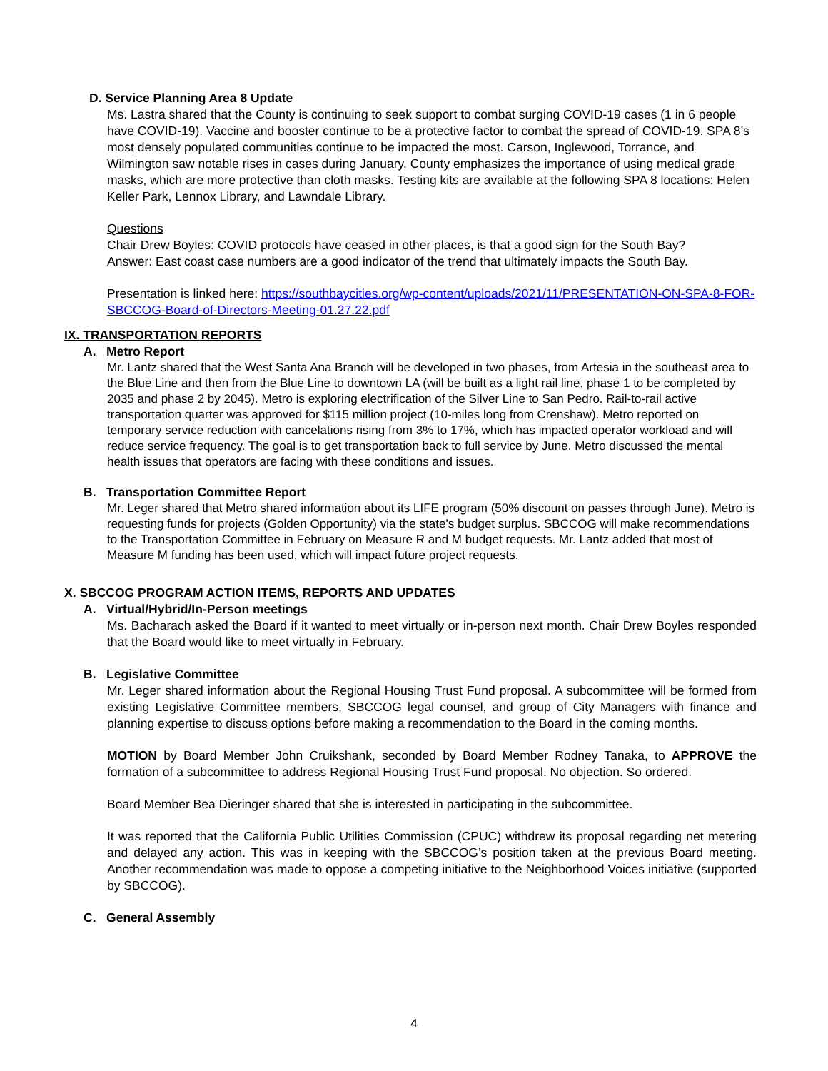D. Service Planning Area 8 Update
Ms. Lastra shared that the County is continuing to seek support to combat surging COVID-19 cases (1 in 6 people have COVID-19). Vaccine and booster continue to be a protective factor to combat the spread of COVID-19. SPA 8’s most densely populated communities continue to be impacted the most. Carson, Inglewood, Torrance, and Wilmington saw notable rises in cases during January. County emphasizes the importance of using medical grade masks, which are more protective than cloth masks. Testing kits are available at the following SPA 8 locations: Helen Keller Park, Lennox Library, and Lawndale Library.
Questions
Chair Drew Boyles: COVID protocols have ceased in other places, is that a good sign for the South Bay?
Answer: East coast case numbers are a good indicator of the trend that ultimately impacts the South Bay.
Presentation is linked here: https://southbaycities.org/wp-content/uploads/2021/11/PRESENTATION-ON-SPA-8-FOR-SBCCOG-Board-of-Directors-Meeting-01.27.22.pdf
IX. TRANSPORTATION REPORTS
A. Metro Report
Mr. Lantz shared that the West Santa Ana Branch will be developed in two phases, from Artesia in the southeast area to the Blue Line and then from the Blue Line to downtown LA (will be built as a light rail line, phase 1 to be completed by 2035 and phase 2 by 2045). Metro is exploring electrification of the Silver Line to San Pedro. Rail-to-rail active transportation quarter was approved for $115 million project (10-miles long from Crenshaw). Metro reported on temporary service reduction with cancelations rising from 3% to 17%, which has impacted operator workload and will reduce service frequency. The goal is to get transportation back to full service by June. Metro discussed the mental health issues that operators are facing with these conditions and issues.
B. Transportation Committee Report
Mr. Leger shared that Metro shared information about its LIFE program (50% discount on passes through June). Metro is requesting funds for projects (Golden Opportunity) via the state’s budget surplus. SBCCOG will make recommendations to the Transportation Committee in February on Measure R and M budget requests. Mr. Lantz added that most of Measure M funding has been used, which will impact future project requests.
X. SBCCOG PROGRAM ACTION ITEMS, REPORTS AND UPDATES
A. Virtual/Hybrid/In-Person meetings
Ms. Bacharach asked the Board if it wanted to meet virtually or in-person next month. Chair Drew Boyles responded that the Board would like to meet virtually in February.
B. Legislative Committee
Mr. Leger shared information about the Regional Housing Trust Fund proposal. A subcommittee will be formed from existing Legislative Committee members, SBCCOG legal counsel, and group of City Managers with finance and planning expertise to discuss options before making a recommendation to the Board in the coming months.
MOTION by Board Member John Cruikshank, seconded by Board Member Rodney Tanaka, to APPROVE the formation of a subcommittee to address Regional Housing Trust Fund proposal. No objection. So ordered.
Board Member Bea Dieringer shared that she is interested in participating in the subcommittee.
It was reported that the California Public Utilities Commission (CPUC) withdrew its proposal regarding net metering and delayed any action. This was in keeping with the SBCCOG’s position taken at the previous Board meeting. Another recommendation was made to oppose a competing initiative to the Neighborhood Voices initiative (supported by SBCCOG).
C. General Assembly
4